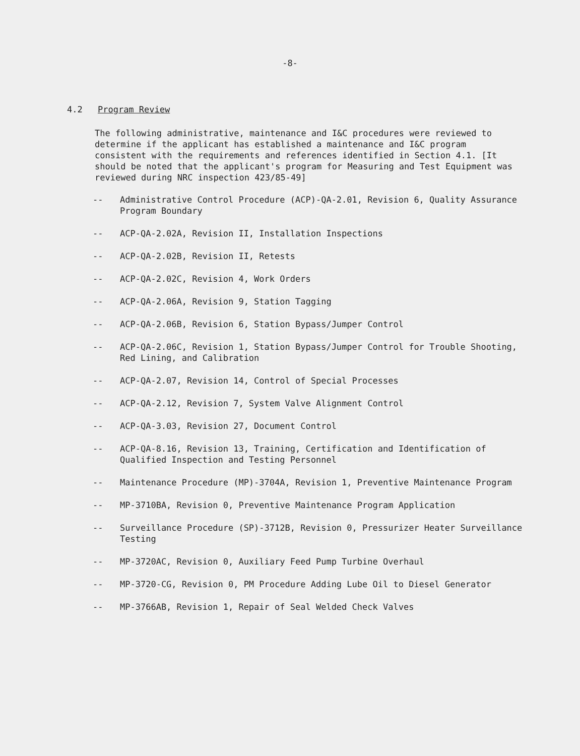-8-
4.2 Program Review
The following administrative, maintenance and I&C procedures were reviewed to determine if the applicant has established a maintenance and I&C program consistent with the requirements and references identified in Section 4.1. [It should be noted that the applicant's program for Measuring and Test Equipment was reviewed during NRC inspection 423/85-49]
-- Administrative Control Procedure (ACP)-QA-2.01, Revision 6, Quality Assurance Program Boundary
-- ACP-QA-2.02A, Revision II, Installation Inspections
-- ACP-QA-2.02B, Revision II, Retests
-- ACP-QA-2.02C, Revision 4, Work Orders
-- ACP-QA-2.06A, Revision 9, Station Tagging
-- ACP-QA-2.06B, Revision 6, Station Bypass/Jumper Control
-- ACP-QA-2.06C, Revision 1, Station Bypass/Jumper Control for Trouble Shooting, Red Lining, and Calibration
-- ACP-QA-2.07, Revision 14, Control of Special Processes
-- ACP-QA-2.12, Revision 7, System Valve Alignment Control
-- ACP-QA-3.03, Revision 27, Document Control
-- ACP-QA-8.16, Revision 13, Training, Certification and Identification of Qualified Inspection and Testing Personnel
-- Maintenance Procedure (MP)-3704A, Revision 1, Preventive Maintenance Program
-- MP-3710BA, Revision 0, Preventive Maintenance Program Application
-- Surveillance Procedure (SP)-3712B, Revision 0, Pressurizer Heater Surveillance Testing
-- MP-3720AC, Revision 0, Auxiliary Feed Pump Turbine Overhaul
-- MP-3720-CG, Revision 0, PM Procedure Adding Lube Oil to Diesel Generator
-- MP-3766AB, Revision 1, Repair of Seal Welded Check Valves